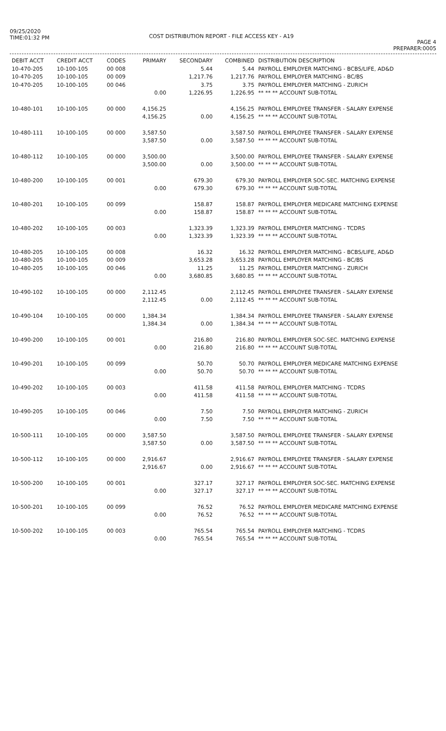09/25/2020
TIME:01:32 PM
COST DISTRIBUTION REPORT - FILE ACCESS KEY - A19
PAGE 4
PREPARER:0005
| DEBIT ACCT | CREDIT ACCT | CODES | PRIMARY | SECONDARY | COMBINED | DISTRIBUTION DESCRIPTION |
| --- | --- | --- | --- | --- | --- | --- |
| 10-470-205 | 10-100-105 | 00 008 | | 5.44 | 5.44 | PAYROLL EMPLOYER MATCHING - BCBS/LIFE, AD&D |
| 10-470-205 | 10-100-105 | 00 009 | | 1,217.76 | 1,217.76 | PAYROLL EMPLOYER MATCHING - BC/BS |
| 10-470-205 | 10-100-105 | 00 046 | | 3.75 | 3.75 | PAYROLL EMPLOYER MATCHING - ZURICH |
| | | | 0.00 | 1,226.95 | 1,226.95 | ** ** ** ACCOUNT SUB-TOTAL |
| 10-480-101 | 10-100-105 | 00 000 | 4,156.25 | | 4,156.25 | PAYROLL EMPLOYEE TRANSFER - SALARY EXPENSE |
| | | | 4,156.25 | 0.00 | 4,156.25 | ** ** ** ACCOUNT SUB-TOTAL |
| 10-480-111 | 10-100-105 | 00 000 | 3,587.50 | | 3,587.50 | PAYROLL EMPLOYEE TRANSFER - SALARY EXPENSE |
| | | | 3,587.50 | 0.00 | 3,587.50 | ** ** ** ACCOUNT SUB-TOTAL |
| 10-480-112 | 10-100-105 | 00 000 | 3,500.00 | | 3,500.00 | PAYROLL EMPLOYEE TRANSFER - SALARY EXPENSE |
| | | | 3,500.00 | 0.00 | 3,500.00 | ** ** ** ACCOUNT SUB-TOTAL |
| 10-480-200 | 10-100-105 | 00 001 | | 679.30 | 679.30 | PAYROLL EMPLOYER SOC-SEC. MATCHING EXPENSE |
| | | | 0.00 | 679.30 | 679.30 | ** ** ** ACCOUNT SUB-TOTAL |
| 10-480-201 | 10-100-105 | 00 099 | | 158.87 | 158.87 | PAYROLL EMPLOYER MEDICARE MATCHING EXPENSE |
| | | | 0.00 | 158.87 | 158.87 | ** ** ** ACCOUNT SUB-TOTAL |
| 10-480-202 | 10-100-105 | 00 003 | | 1,323.39 | 1,323.39 | PAYROLL EMPLOYER MATCHING - TCDRS |
| | | | 0.00 | 1,323.39 | 1,323.39 | ** ** ** ACCOUNT SUB-TOTAL |
| 10-480-205 | 10-100-105 | 00 008 | | 16.32 | 16.32 | PAYROLL EMPLOYER MATCHING - BCBS/LIFE, AD&D |
| 10-480-205 | 10-100-105 | 00 009 | | 3,653.28 | 3,653.28 | PAYROLL EMPLOYER MATCHING - BC/BS |
| 10-480-205 | 10-100-105 | 00 046 | | 11.25 | 11.25 | PAYROLL EMPLOYER MATCHING - ZURICH |
| | | | 0.00 | 3,680.85 | 3,680.85 | ** ** ** ACCOUNT SUB-TOTAL |
| 10-490-102 | 10-100-105 | 00 000 | 2,112.45 | | 2,112.45 | PAYROLL EMPLOYEE TRANSFER - SALARY EXPENSE |
| | | | 2,112.45 | 0.00 | 2,112.45 | ** ** ** ACCOUNT SUB-TOTAL |
| 10-490-104 | 10-100-105 | 00 000 | 1,384.34 | | 1,384.34 | PAYROLL EMPLOYEE TRANSFER - SALARY EXPENSE |
| | | | 1,384.34 | 0.00 | 1,384.34 | ** ** ** ACCOUNT SUB-TOTAL |
| 10-490-200 | 10-100-105 | 00 001 | | 216.80 | 216.80 | PAYROLL EMPLOYER SOC-SEC. MATCHING EXPENSE |
| | | | 0.00 | 216.80 | 216.80 | ** ** ** ACCOUNT SUB-TOTAL |
| 10-490-201 | 10-100-105 | 00 099 | | 50.70 | 50.70 | PAYROLL EMPLOYER MEDICARE MATCHING EXPENSE |
| | | | 0.00 | 50.70 | 50.70 | ** ** ** ACCOUNT SUB-TOTAL |
| 10-490-202 | 10-100-105 | 00 003 | | 411.58 | 411.58 | PAYROLL EMPLOYER MATCHING - TCDRS |
| | | | 0.00 | 411.58 | 411.58 | ** ** ** ACCOUNT SUB-TOTAL |
| 10-490-205 | 10-100-105 | 00 046 | | 7.50 | 7.50 | PAYROLL EMPLOYER MATCHING - ZURICH |
| | | | 0.00 | 7.50 | 7.50 | ** ** ** ACCOUNT SUB-TOTAL |
| 10-500-111 | 10-100-105 | 00 000 | 3,587.50 | | 3,587.50 | PAYROLL EMPLOYEE TRANSFER - SALARY EXPENSE |
| | | | 3,587.50 | 0.00 | 3,587.50 | ** ** ** ACCOUNT SUB-TOTAL |
| 10-500-112 | 10-100-105 | 00 000 | 2,916.67 | | 2,916.67 | PAYROLL EMPLOYEE TRANSFER - SALARY EXPENSE |
| | | | 2,916.67 | 0.00 | 2,916.67 | ** ** ** ACCOUNT SUB-TOTAL |
| 10-500-200 | 10-100-105 | 00 001 | | 327.17 | 327.17 | PAYROLL EMPLOYER SOC-SEC. MATCHING EXPENSE |
| | | | 0.00 | 327.17 | 327.17 | ** ** ** ACCOUNT SUB-TOTAL |
| 10-500-201 | 10-100-105 | 00 099 | | 76.52 | 76.52 | PAYROLL EMPLOYER MEDICARE MATCHING EXPENSE |
| | | | 0.00 | 76.52 | 76.52 | ** ** ** ACCOUNT SUB-TOTAL |
| 10-500-202 | 10-100-105 | 00 003 | | 765.54 | 765.54 | PAYROLL EMPLOYER MATCHING - TCDRS |
| | | | 0.00 | 765.54 | 765.54 | ** ** ** ACCOUNT SUB-TOTAL |